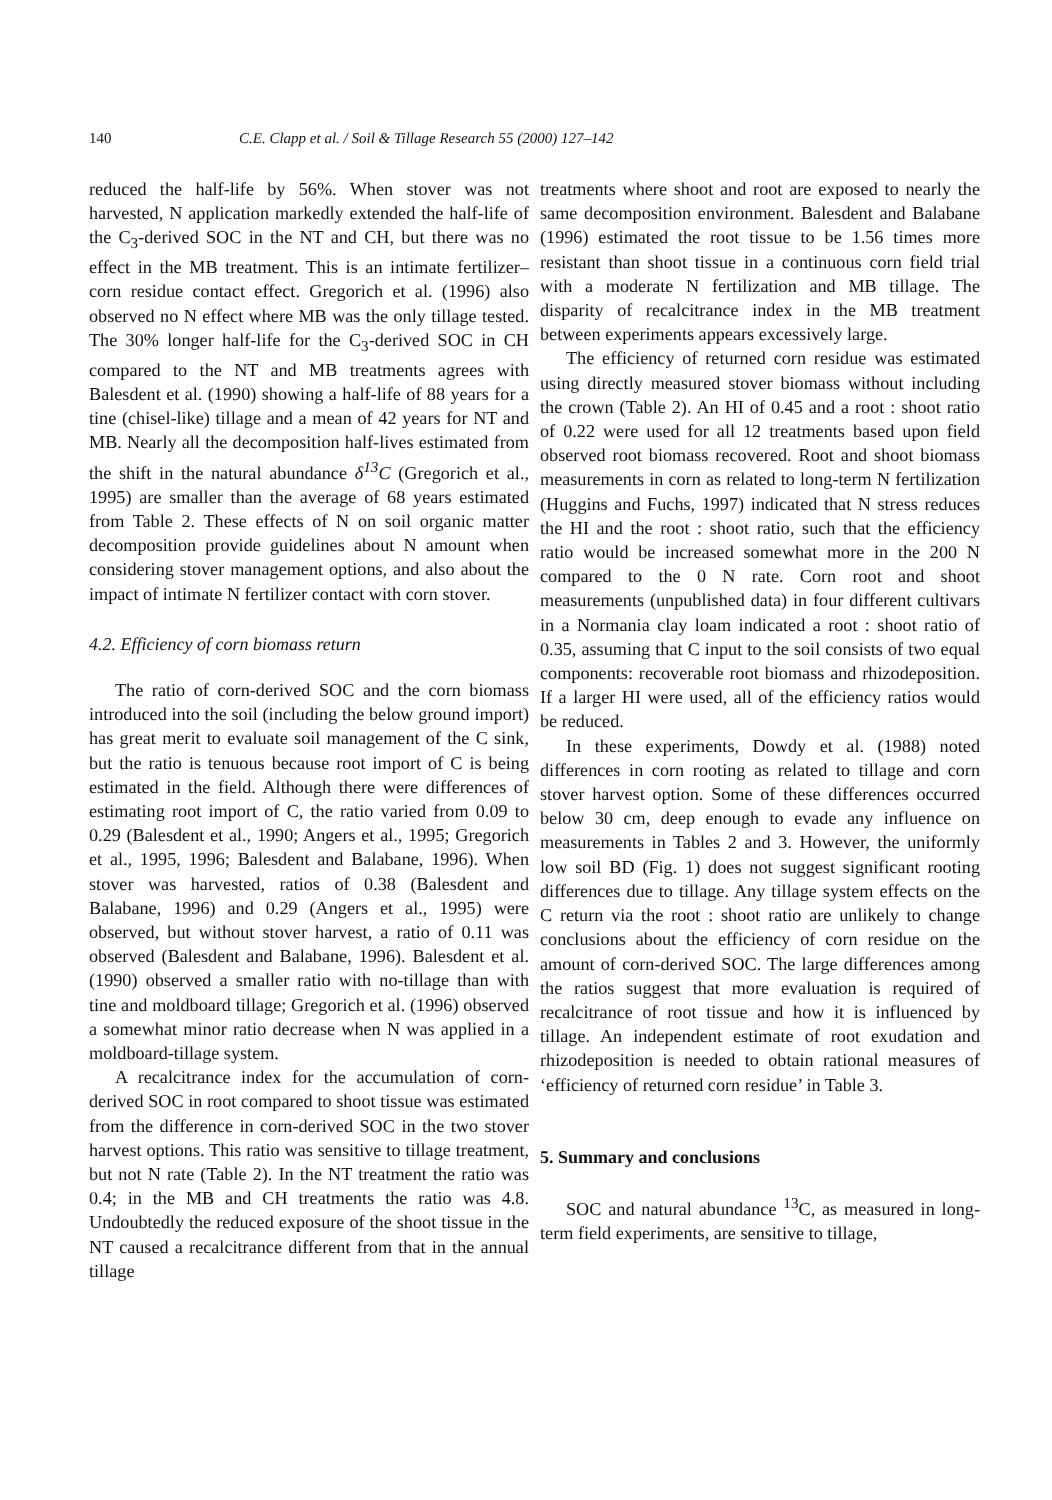140 C.E. Clapp et al. / Soil & Tillage Research 55 (2000) 127–142
reduced the half-life by 56%. When stover was not harvested, N application markedly extended the half-life of the C<sub>3</sub>-derived SOC in the NT and CH, but there was no effect in the MB treatment. This is an intimate fertilizer–corn residue contact effect. Gregorich et al. (1996) also observed no N effect where MB was the only tillage tested. The 30% longer half-life for the C<sub>3</sub>-derived SOC in CH compared to the NT and MB treatments agrees with Balesdent et al. (1990) showing a half-life of 88 years for a tine (chisel-like) tillage and a mean of 42 years for NT and MB. Nearly all the decomposition half-lives estimated from the shift in the natural abundance δ<sup>13</sup>C (Gregorich et al., 1995) are smaller than the average of 68 years estimated from Table 2. These effects of N on soil organic matter decomposition provide guidelines about N amount when considering stover management options, and also about the impact of intimate N fertilizer contact with corn stover.
4.2. Efficiency of corn biomass return
The ratio of corn-derived SOC and the corn biomass introduced into the soil (including the below ground import) has great merit to evaluate soil management of the C sink, but the ratio is tenuous because root import of C is being estimated in the field. Although there were differences of estimating root import of C, the ratio varied from 0.09 to 0.29 (Balesdent et al., 1990; Angers et al., 1995; Gregorich et al., 1995, 1996; Balesdent and Balabane, 1996). When stover was harvested, ratios of 0.38 (Balesdent and Balabane, 1996) and 0.29 (Angers et al., 1995) were observed, but without stover harvest, a ratio of 0.11 was observed (Balesdent and Balabane, 1996). Balesdent et al. (1990) observed a smaller ratio with no-tillage than with tine and moldboard tillage; Gregorich et al. (1996) observed a somewhat minor ratio decrease when N was applied in a moldboard-tillage system.
A recalcitrance index for the accumulation of corn-derived SOC in root compared to shoot tissue was estimated from the difference in corn-derived SOC in the two stover harvest options. This ratio was sensitive to tillage treatment, but not N rate (Table 2). In the NT treatment the ratio was 0.4; in the MB and CH treatments the ratio was 4.8. Undoubtedly the reduced exposure of the shoot tissue in the NT caused a recalcitrance different from that in the annual tillage
treatments where shoot and root are exposed to nearly the same decomposition environment. Balesdent and Balabane (1996) estimated the root tissue to be 1.56 times more resistant than shoot tissue in a continuous corn field trial with a moderate N fertilization and MB tillage. The disparity of recalcitrance index in the MB treatment between experiments appears excessively large.
The efficiency of returned corn residue was estimated using directly measured stover biomass without including the crown (Table 2). An HI of 0.45 and a root : shoot ratio of 0.22 were used for all 12 treatments based upon field observed root biomass recovered. Root and shoot biomass measurements in corn as related to long-term N fertilization (Huggins and Fuchs, 1997) indicated that N stress reduces the HI and the root : shoot ratio, such that the efficiency ratio would be increased somewhat more in the 200 N compared to the 0 N rate. Corn root and shoot measurements (unpublished data) in four different cultivars in a Normania clay loam indicated a root : shoot ratio of 0.35, assuming that C input to the soil consists of two equal components: recoverable root biomass and rhizodeposition. If a larger HI were used, all of the efficiency ratios would be reduced.
In these experiments, Dowdy et al. (1988) noted differences in corn rooting as related to tillage and corn stover harvest option. Some of these differences occurred below 30 cm, deep enough to evade any influence on measurements in Tables 2 and 3. However, the uniformly low soil BD (Fig. 1) does not suggest significant rooting differences due to tillage. Any tillage system effects on the C return via the root : shoot ratio are unlikely to change conclusions about the efficiency of corn residue on the amount of corn-derived SOC. The large differences among the ratios suggest that more evaluation is required of recalcitrance of root tissue and how it is influenced by tillage. An independent estimate of root exudation and rhizodeposition is needed to obtain rational measures of ‘efficiency of returned corn residue’ in Table 3.
5. Summary and conclusions
SOC and natural abundance <sup>13</sup>C, as measured in long-term field experiments, are sensitive to tillage,